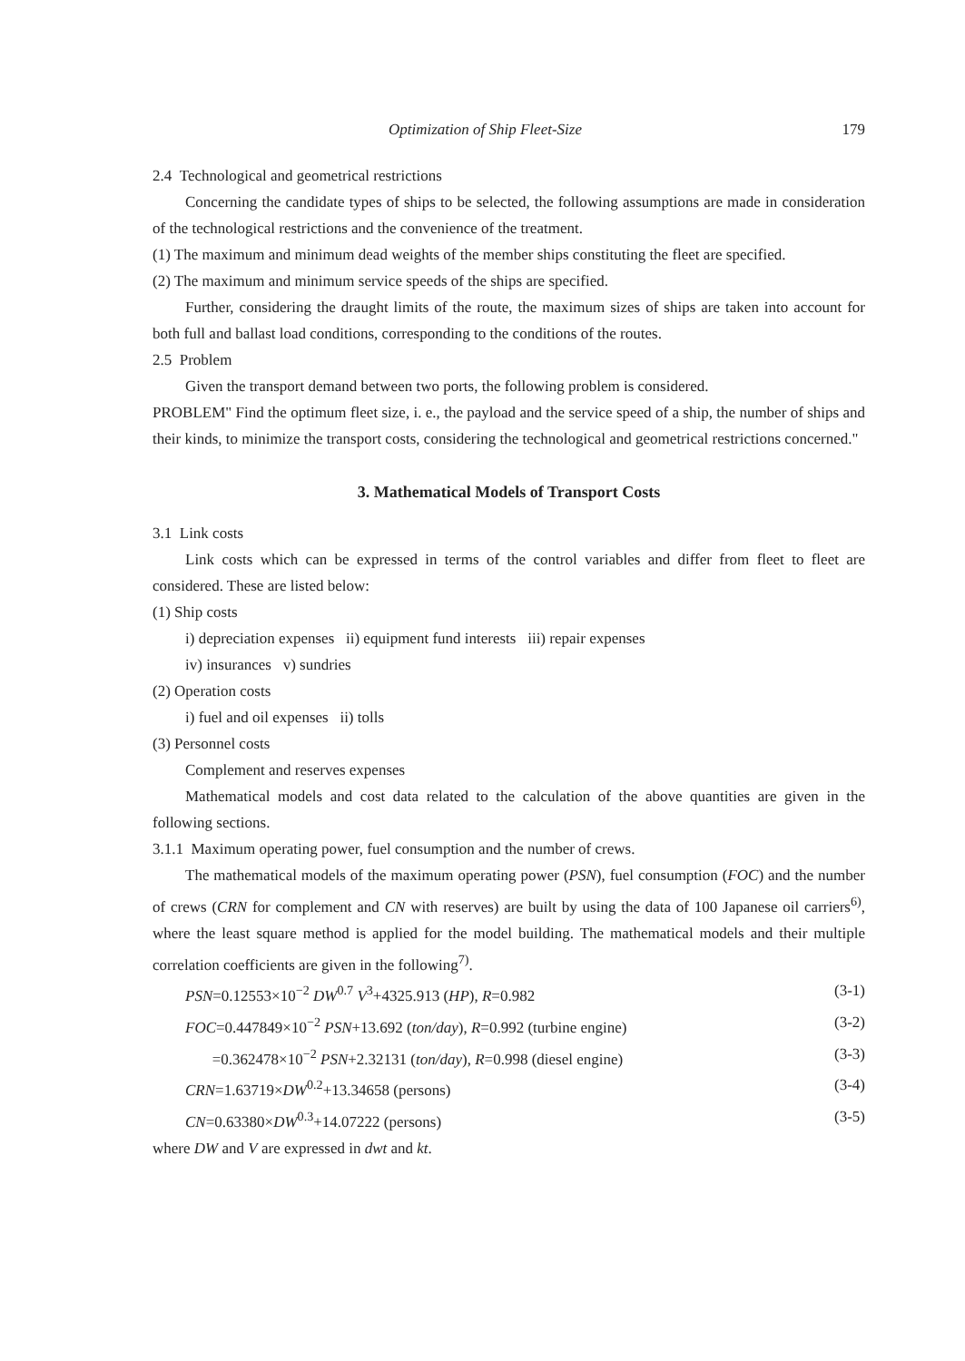Optimization of Ship Fleet-Size 179
2.4 Technological and geometrical restrictions
Concerning the candidate types of ships to be selected, the following assumptions are made in consideration of the technological restrictions and the convenience of the treatment.
(1) The maximum and minimum dead weights of the member ships constituting the fleet are specified.
(2) The maximum and minimum service speeds of the ships are specified.
Further, considering the draught limits of the route, the maximum sizes of ships are taken into account for both full and ballast load conditions, corresponding to the conditions of the routes.
2.5 Problem
Given the transport demand between two ports, the following problem is considered.
PROBLEM" Find the optimum fleet size, i. e., the payload and the service speed of a ship, the number of ships and their kinds, to minimize the transport costs, considering the technological and geometrical restrictions concerned."
3. Mathematical Models of Transport Costs
3.1 Link costs
Link costs which can be expressed in terms of the control variables and differ from fleet to fleet are considered. These are listed below:
(1) Ship costs
i) depreciation expenses ii) equipment fund interests iii) repair expenses
iv) insurances v) sundries
(2) Operation costs
i) fuel and oil expenses ii) tolls
(3) Personnel costs
Complement and reserves expenses
Mathematical models and cost data related to the calculation of the above quantities are given in the following sections.
3.1.1 Maximum operating power, fuel consumption and the number of crews.
The mathematical models of the maximum operating power (PSN), fuel consumption (FOC) and the number of crews (CRN for complement and CN with reserves) are built by using the data of 100 Japanese oil carriers<sup>6)</sup>, where the least square method is applied for the model building. The mathematical models and their multiple correlation coefficients are given in the following<sup>7)</sup>.
PSN=0.12553×10<sup>−2</sup> DW<sup>0.7</sup> V<sup>3</sup>+4325.913 (HP), R=0.982 (3-1)
FOC=0.447849×10<sup>−2</sup> PSN+13.692 (ton/day), R=0.992 (turbine engine) (3-2)
=0.362478×10<sup>−2</sup> PSN+2.32131 (ton/day), R=0.998 (diesel engine) (3-3)
CRN=1.63719×DW<sup>0.2</sup>+13.34658 (persons) (3-4)
CN=0.63380×DW<sup>0.3</sup>+14.07222 (persons) (3-5)
where DW and V are expressed in dwt and kt.